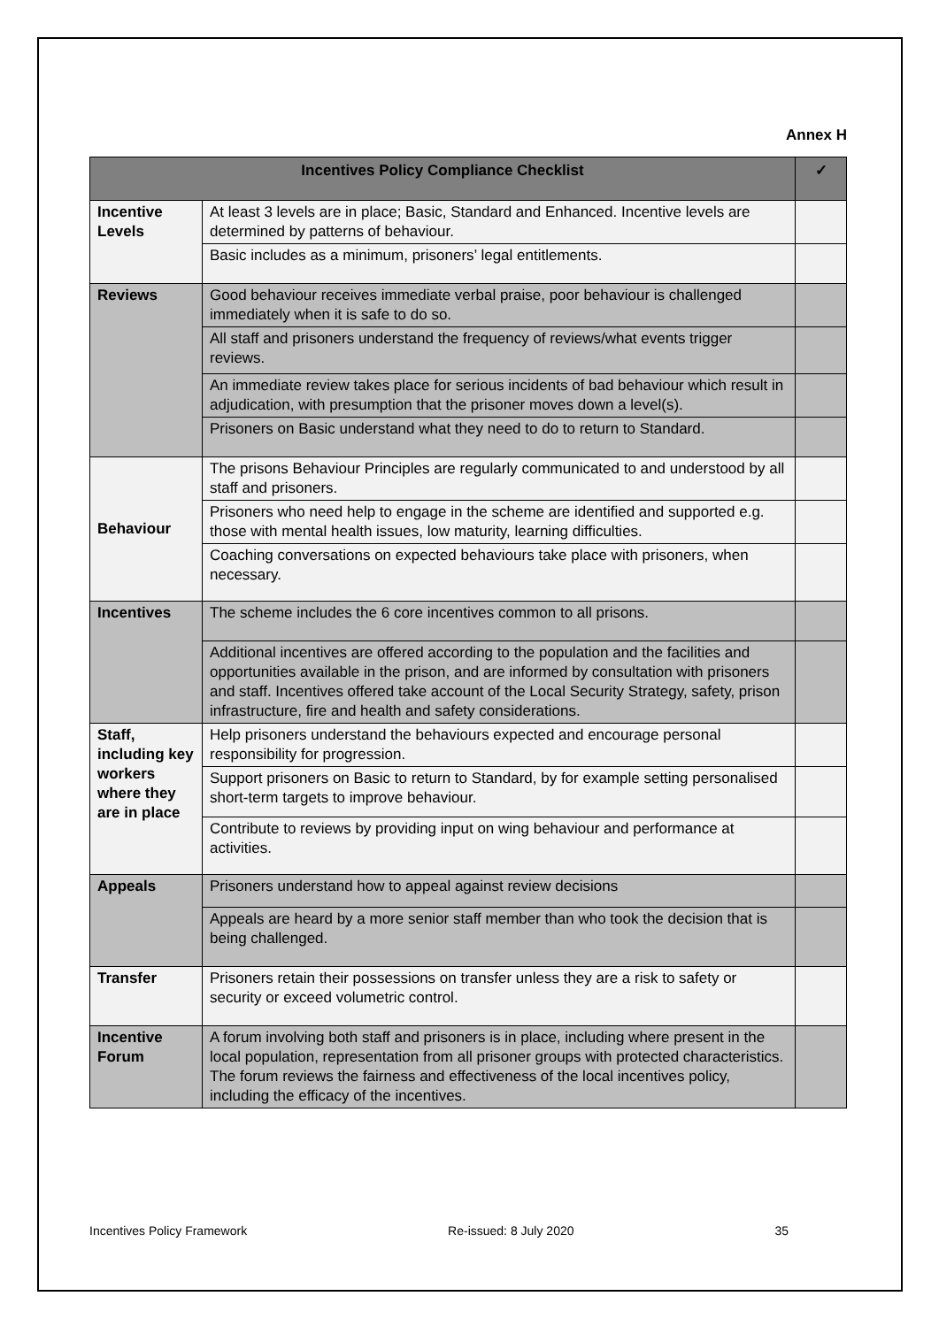Annex H
| Incentives Policy Compliance Checklist | | ✓ |
| --- | --- | --- |
| Incentive Levels | At least 3 levels are in place; Basic, Standard and Enhanced. Incentive levels are determined by patterns of behaviour. | |
| | Basic includes as a minimum, prisoners’ legal entitlements. | |
| Reviews | Good behaviour receives immediate verbal praise, poor behaviour is challenged immediately when it is safe to do so. | |
| | All staff and prisoners understand the frequency of reviews/what events trigger reviews. | |
| | An immediate review takes place for serious incidents of bad behaviour which result in adjudication, with presumption that the prisoner moves down a level(s). | |
| | Prisoners on Basic understand what they need to do to return to Standard. | |
| Behaviour | The prisons Behaviour Principles are regularly communicated to and understood by all staff and prisoners. | |
| | Prisoners who need help to engage in the scheme are identified and supported e.g. those with mental health issues, low maturity, learning difficulties. | |
| | Coaching conversations on expected behaviours take place with prisoners, when necessary. | |
| Incentives | The scheme includes the 6 core incentives common to all prisons. | |
| | Additional incentives are offered according to the population and the facilities and opportunities available in the prison, and are informed by consultation with prisoners and staff. Incentives offered take account of the Local Security Strategy, safety, prison infrastructure, fire and health and safety considerations. | |
| Staff, including key workers where they are in place | Help prisoners understand the behaviours expected and encourage personal responsibility for progression. | |
| | Support prisoners on Basic to return to Standard, by for example setting personalised short-term targets to improve behaviour. | |
| | Contribute to reviews by providing input on wing behaviour and performance at activities. | |
| Appeals | Prisoners understand how to appeal against review decisions | |
| | Appeals are heard by a more senior staff member than who took the decision that is being challenged. | |
| Transfer | Prisoners retain their possessions on transfer unless they are a risk to safety or security or exceed volumetric control. | |
| Incentive Forum | A forum involving both staff and prisoners is in place, including where present in the local population, representation from all prisoner groups with protected characteristics. The forum reviews the fairness and effectiveness of the local incentives policy, including the efficacy of the incentives. | |
Incentives Policy Framework Re-issued: 8 July 2020 35